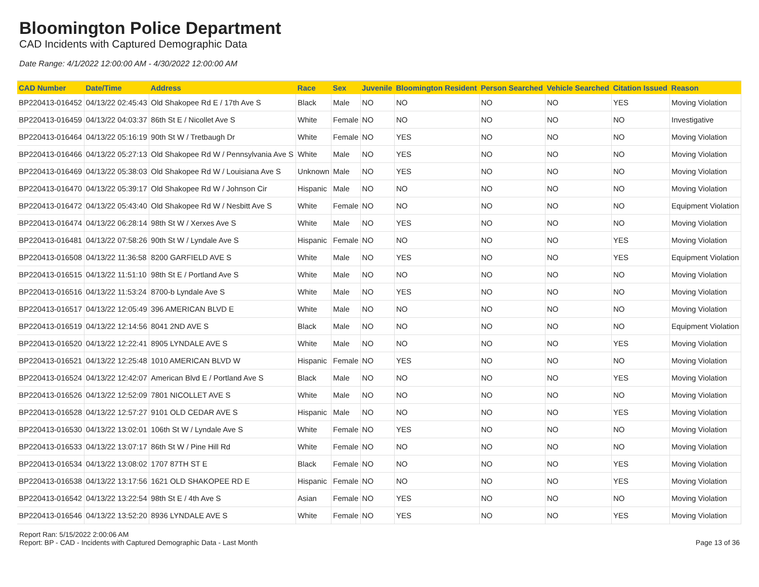Bloomington Police Department
CAD Incidents with Captured Demographic Data
Date Range: 4/1/2022 12:00:00 AM - 4/30/2022 12:00:00 AM
| CAD Number | Date/Time | Address | Race | Sex | Juvenile | Bloomington Resident | Person Searched | Vehicle Searched | Citation Issued | Reason |
| --- | --- | --- | --- | --- | --- | --- | --- | --- | --- | --- |
| BP220413-016452 | 04/13/22 02:45:43 | Old Shakopee Rd E / 17th Ave S | Black | Male | NO | NO | NO | NO | YES | Moving Violation |
| BP220413-016459 | 04/13/22 04:03:37 | 86th St E / Nicollet Ave S | White | Female | NO | NO | NO | NO | NO | Investigative |
| BP220413-016464 | 04/13/22 05:16:19 | 90th St W / Tretbaugh Dr | White | Female | NO | YES | NO | NO | NO | Moving Violation |
| BP220413-016466 | 04/13/22 05:27:13 | Old Shakopee Rd W / Pennsylvania Ave S | White | Male | NO | YES | NO | NO | NO | Moving Violation |
| BP220413-016469 | 04/13/22 05:38:03 | Old Shakopee Rd W / Louisiana Ave S | Unknown | Male | NO | YES | NO | NO | NO | Moving Violation |
| BP220413-016470 | 04/13/22 05:39:17 | Old Shakopee Rd W / Johnson Cir | Hispanic | Male | NO | NO | NO | NO | NO | Moving Violation |
| BP220413-016472 | 04/13/22 05:43:40 | Old Shakopee Rd W / Nesbitt Ave S | White | Female | NO | NO | NO | NO | NO | Equipment Violation |
| BP220413-016474 | 04/13/22 06:28:14 | 98th St W / Xerxes Ave S | White | Male | NO | YES | NO | NO | NO | Moving Violation |
| BP220413-016481 | 04/13/22 07:58:26 | 90th St W / Lyndale Ave S | Hispanic | Female | NO | NO | NO | NO | YES | Moving Violation |
| BP220413-016508 | 04/13/22 11:36:58 | 8200 GARFIELD AVE S | White | Male | NO | YES | NO | NO | YES | Equipment Violation |
| BP220413-016515 | 04/13/22 11:51:10 | 98th St E / Portland Ave S | White | Male | NO | NO | NO | NO | NO | Moving Violation |
| BP220413-016516 | 04/13/22 11:53:24 | 8700-b Lyndale Ave S | White | Male | NO | YES | NO | NO | NO | Moving Violation |
| BP220413-016517 | 04/13/22 12:05:49 | 396 AMERICAN BLVD E | White | Male | NO | NO | NO | NO | NO | Moving Violation |
| BP220413-016519 | 04/13/22 12:14:56 | 8041 2ND AVE S | Black | Male | NO | NO | NO | NO | NO | Equipment Violation |
| BP220413-016520 | 04/13/22 12:22:41 | 8905 LYNDALE AVE S | White | Male | NO | NO | NO | NO | YES | Moving Violation |
| BP220413-016521 | 04/13/22 12:25:48 | 1010 AMERICAN BLVD W | Hispanic | Female | NO | YES | NO | NO | NO | Moving Violation |
| BP220413-016524 | 04/13/22 12:42:07 | American Blvd E / Portland Ave S | Black | Male | NO | NO | NO | NO | YES | Moving Violation |
| BP220413-016526 | 04/13/22 12:52:09 | 7801 NICOLLET AVE S | White | Male | NO | NO | NO | NO | NO | Moving Violation |
| BP220413-016528 | 04/13/22 12:57:27 | 9101 OLD CEDAR AVE S | Hispanic | Male | NO | NO | NO | NO | YES | Moving Violation |
| BP220413-016530 | 04/13/22 13:02:01 | 106th St W / Lyndale Ave S | White | Female | NO | YES | NO | NO | NO | Moving Violation |
| BP220413-016533 | 04/13/22 13:07:17 | 86th St W / Pine Hill Rd | White | Female | NO | NO | NO | NO | NO | Moving Violation |
| BP220413-016534 | 04/13/22 13:08:02 | 1707 87TH ST E | Black | Female | NO | NO | NO | NO | YES | Moving Violation |
| BP220413-016538 | 04/13/22 13:17:56 | 1621 OLD SHAKOPEE RD E | Hispanic | Female | NO | NO | NO | NO | YES | Moving Violation |
| BP220413-016542 | 04/13/22 13:22:54 | 98th St E / 4th Ave S | Asian | Female | NO | YES | NO | NO | NO | Moving Violation |
| BP220413-016546 | 04/13/22 13:52:20 | 8936 LYNDALE AVE S | White | Female | NO | YES | NO | NO | YES | Moving Violation |
Report Ran: 5/15/2022 2:00:06 AM
Report: BP - CAD - Incidents with Captured Demographic Data - Last Month
Page 13 of 36